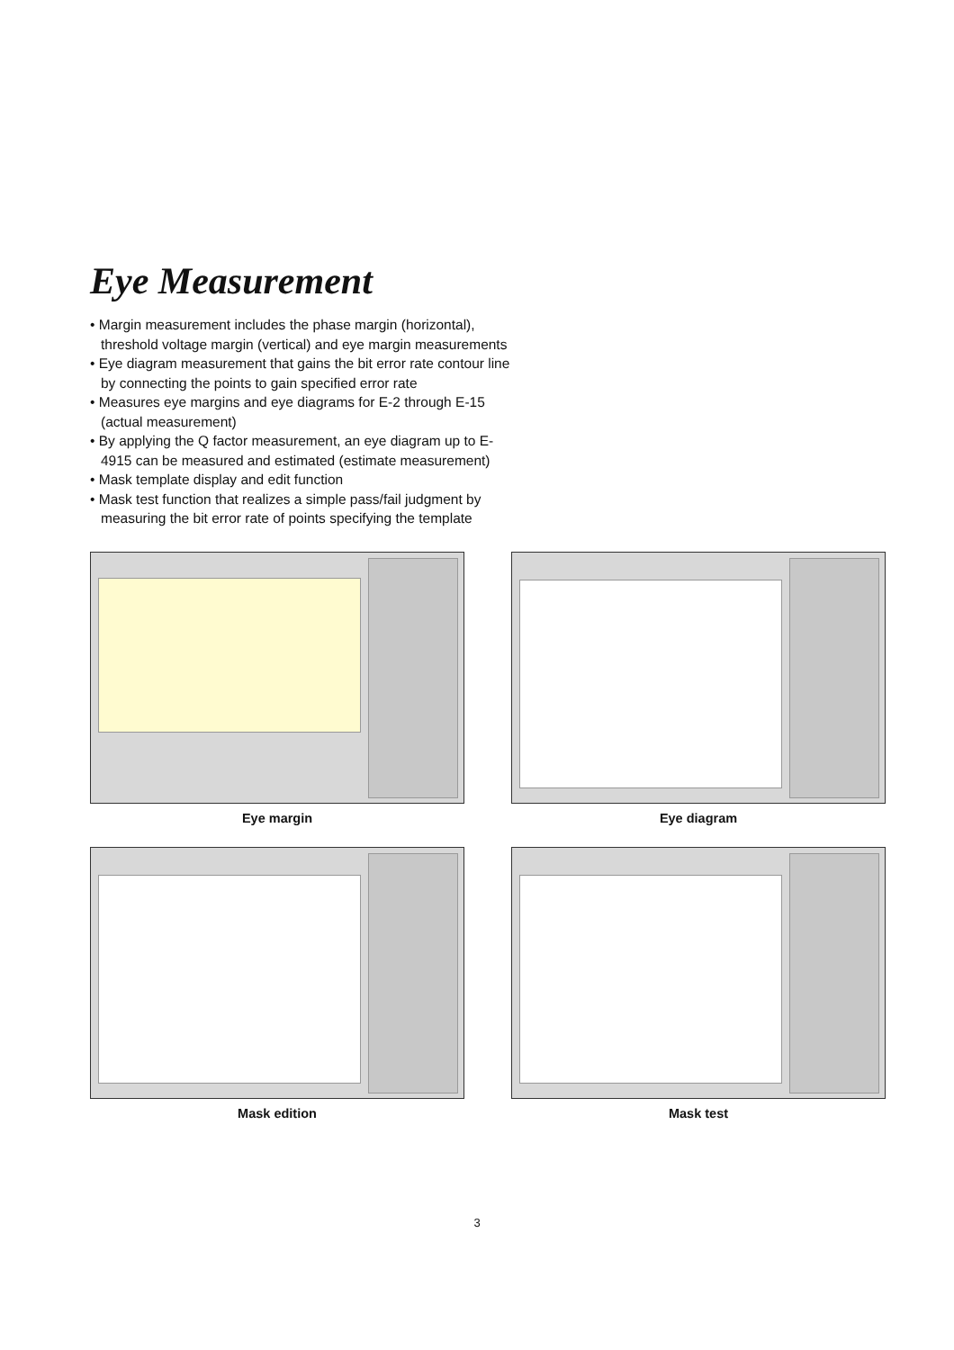Eye Measurement
• Margin measurement includes the phase margin (horizontal), threshold voltage margin (vertical) and eye margin measurements
• Eye diagram measurement that gains the bit error rate contour line by connecting the points to gain specified error rate
• Measures eye margins and eye diagrams for E-2 through E-15 (actual measurement)
• By applying the Q factor measurement, an eye diagram up to E-4915 can be measured and estimated (estimate measurement)
• Mask template display and edit function
• Mask test function that realizes a simple pass/fail judgment by measuring the bit error rate of points specifying the template
Eye margin
Eye diagram
Mask edition
Mask test
3